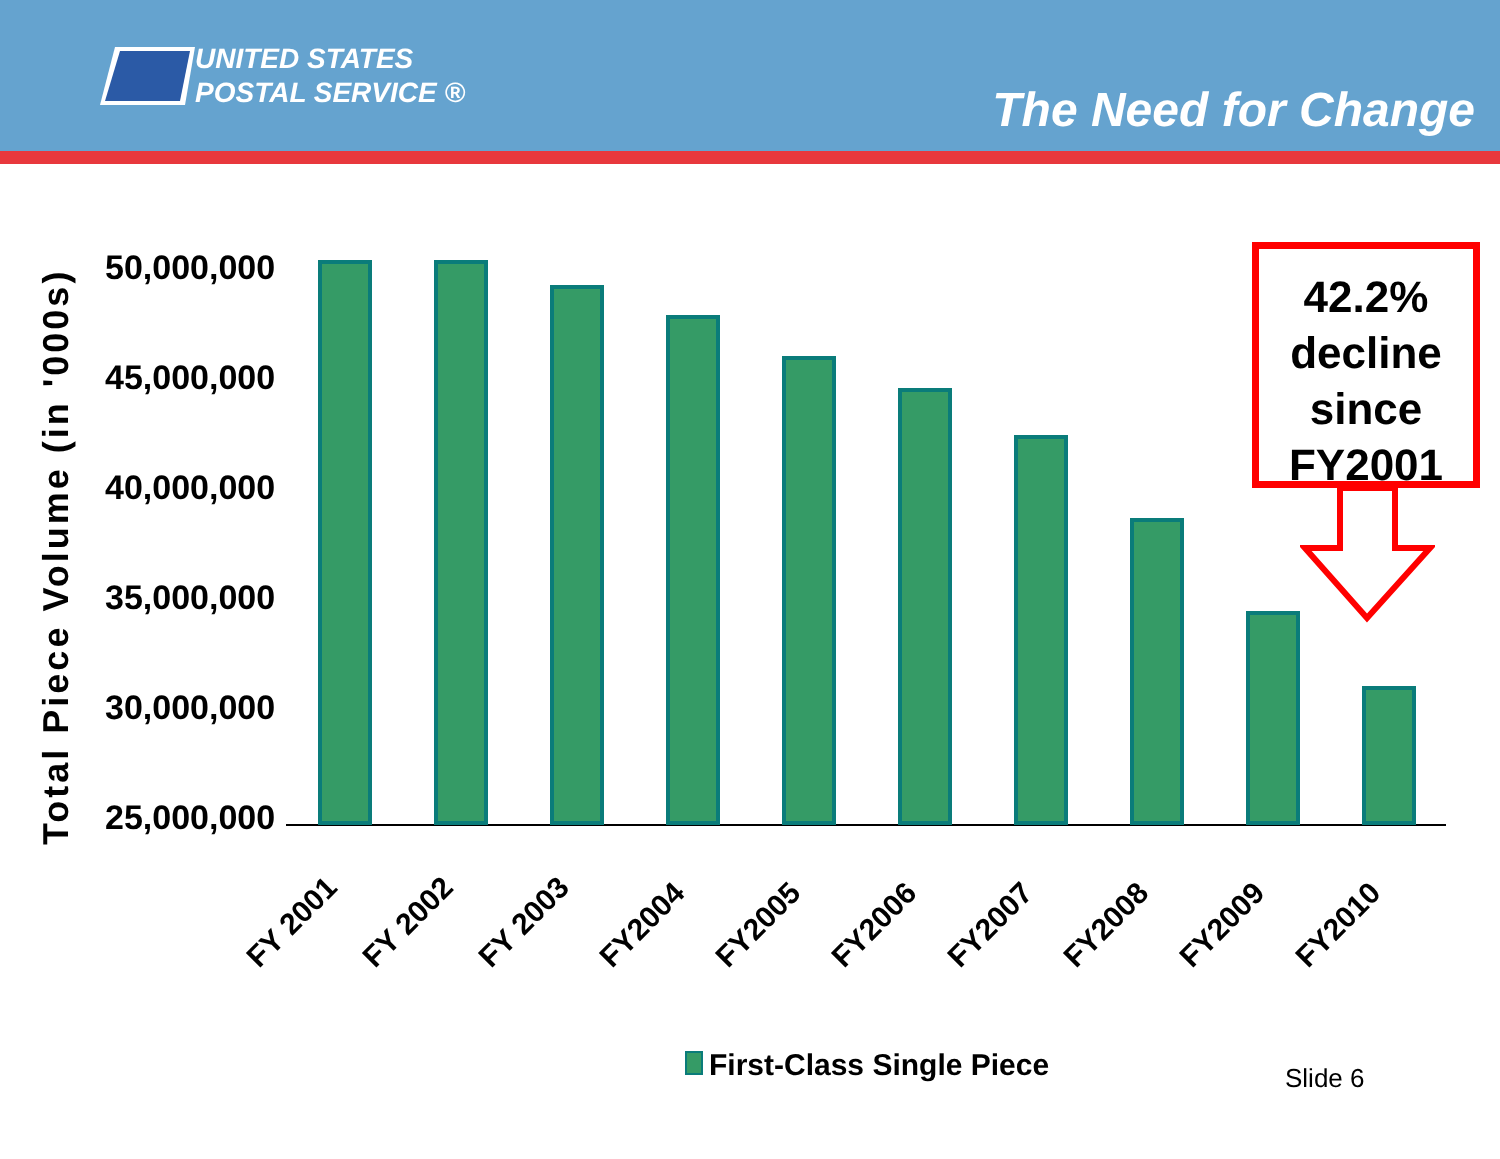UNITED STATES
POSTAL SERVICE ®
The Need for Change
Total Piece Volume (in '000s)
50,000,000
45,000,000
40,000,000
35,000,000
30,000,000
25,000,000
FY 2001 FY 2002 FY 2003 FY2004 FY2005 FY2006 FY2007 FY2008 FY2009 FY2010
42.2%
decline
since
FY2001
First-Class Single Piece Slide 6